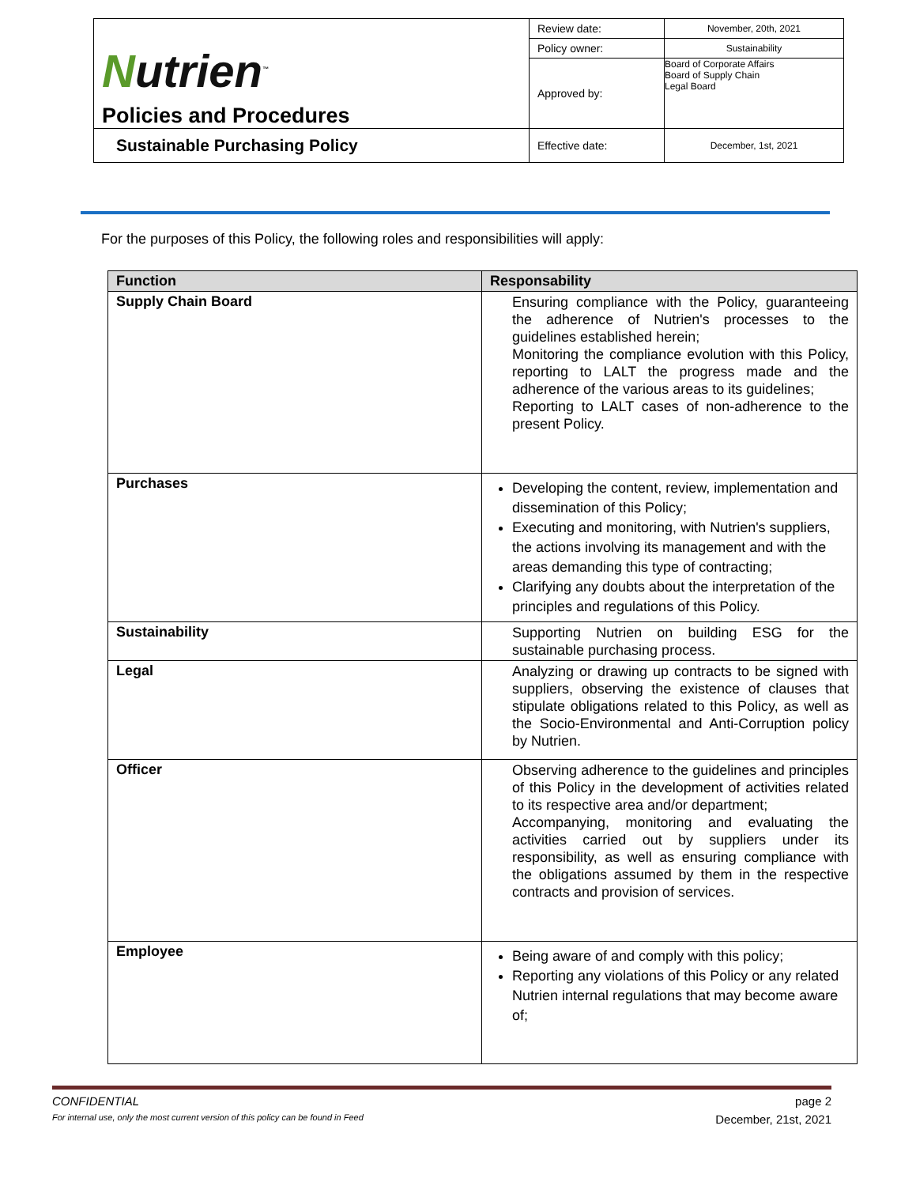| N utrien<sup>™</sup> Policies and Procedures | Review date: | November, 20th, 2021 |
| | Policy owner: | Sustainability |
| | Approved by: | Board of Corporate Affairs Board of Supply Chain Legal Board |
| Sustainable Purchasing Policy | Effective date: | December, 1st, 2021 |
For the purposes of this Policy, the following roles and responsibilities will apply:
| Function | Responsability |
| --- | --- |
| Supply Chain Board | Ensuring compliance with the Policy, guaranteeing the adherence of Nutrien's processes to the guidelines established herein; Monitoring the compliance evolution with this Policy, reporting to LALT the progress made and the adherence of the various areas to its guidelines; Reporting to LALT cases of non-adherence to the present Policy. |
| Purchases | Developing the content, review, implementation and dissemination of this Policy; Executing and monitoring, with Nutrien's suppliers, the actions involving its management and with the areas demanding this type of contracting; Clarifying any doubts about the interpretation of the principles and regulations of this Policy. |
| Sustainability | Supporting Nutrien on building ESG for the sustainable purchasing process. |
| Legal | Analyzing or drawing up contracts to be signed with suppliers, observing the existence of clauses that stipulate obligations related to this Policy, as well as the Socio-Environmental and Anti-Corruption policy by Nutrien. |
| Officer | Observing adherence to the guidelines and principles of this Policy in the development of activities related to its respective area and/or department; Accompanying, monitoring and evaluating the activities carried out by suppliers under its responsibility, as well as ensuring compliance with the obligations assumed by them in the respective contracts and provision of services. |
| Employee | Being aware of and comply with this policy; Reporting any violations of this Policy or any related Nutrien internal regulations that may become aware of; |
CONFIDENTIAL page 2
For internal use, only the most current version of this policy can be found in Feed December, 21st, 2021